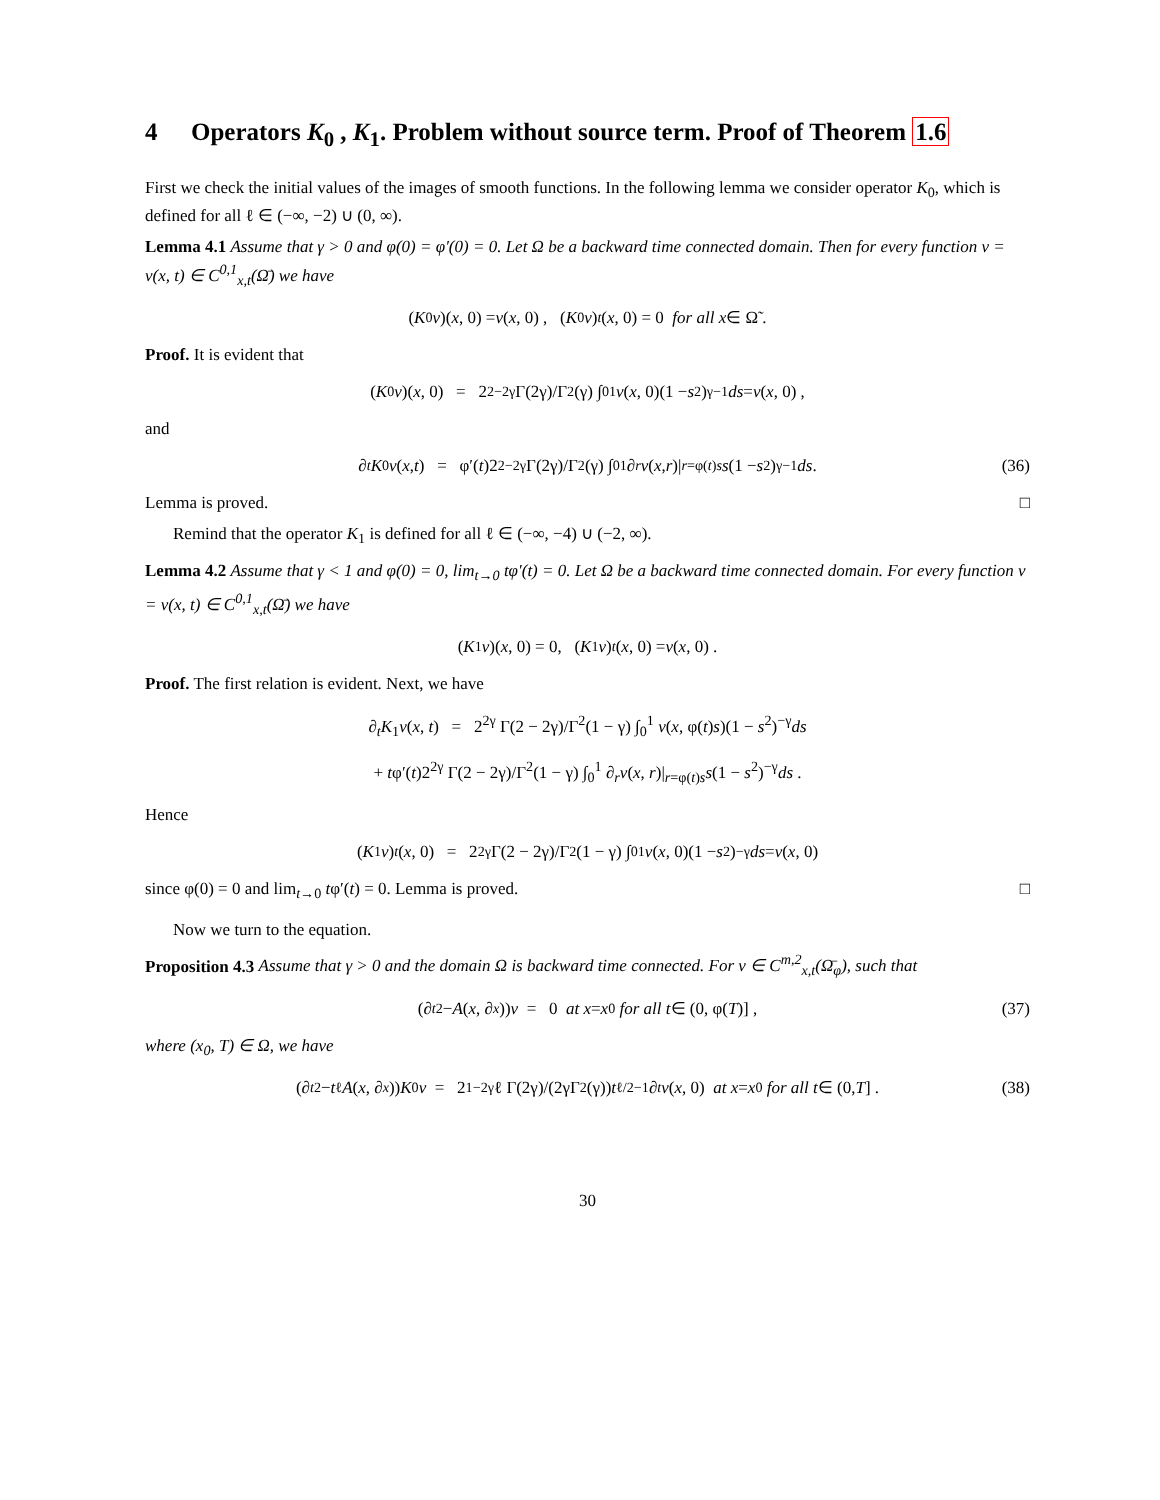4 Operators K<sub>0</sub> , K<sub>1</sub>. Problem without source term. Proof of Theorem 1.6
First we check the initial values of the images of smooth functions. In the following lemma we consider operator K<sub>0</sub>, which is defined for all ℓ ∈ (−∞, −2) ∪ (0, ∞).
Lemma 4.1 Assume that γ > 0 and φ(0) = φ′(0) = 0. Let Ω be a backward time connected domain. Then for every function v = v(x, t) ∈ C<sup>0,1</sup><sub>x,t</sub>(Ω̄) we have
(K<sub>0</sub> v)(x, 0) = v (x, 0) , (K<sub>0</sub> v)<sub>t</sub> (x, 0) = 0 for all x ∈ Ω̃ .
Proof. It is evident that
(K<sub>0</sub> v)(x, 0) = 2<sup>2−2γ</sup> Γ(2γ)/Γ<sup>2</sup>(γ) ∫<sub>0</sub><sup>1</sup> v (x, 0)(1 − s<sup>2</sup>)<sup>γ−1</sup> ds = v (x, 0) ,
and
∂<sub>t</sub> K<sub>0</sub> v (x, t) = φ′(t)2<sup>2−2γ</sup> Γ(2γ)/Γ<sup>2</sup>(γ) ∫<sub>0</sub><sup>1</sup> ∂<sub>r</sub> v (x, r)|<sub>r=φ(t)s</sub> s (1 − s<sup>2</sup>)<sup>γ−1</sup> ds . (36)
Lemma is proved. □
Remind that the operator K<sub>1</sub> is defined for all ℓ ∈ (−∞, −4) ∪ (−2, ∞).
Lemma 4.2 Assume that γ < 1 and φ(0) = 0, lim<sub>t→0</sub> tφ′(t) = 0. Let Ω be a backward time connected domain. For every function v = v(x, t) ∈ C<sup>0,1</sup><sub>x,t</sub>(Ω̄) we have
(K<sub>1</sub> v)(x, 0) = 0, (K<sub>1</sub> v)<sub>t</sub> (x, 0) = v (x, 0) .
Proof. The first relation is evident. Next, we have
∂<sub>t</sub>K<sub>1</sub>v(x, t) = 2<sup>2γ</sup> Γ(2 − 2γ)/Γ<sup>2</sup>(1 − γ) ∫<sub>0</sub><sup>1</sup> v(x, φ(t)s)(1 − s<sup>2</sup>)<sup>−γ</sup>ds
+ tφ′(t)2<sup>2γ</sup> Γ(2 − 2γ)/Γ<sup>2</sup>(1 − γ) ∫<sub>0</sub><sup>1</sup> ∂<sub>r</sub>v(x, r)|<sub>r=φ(t)s</sub>s(1 − s<sup>2</sup>)<sup>−γ</sup>ds .
Hence
(K<sub>1</sub> v)<sub>t</sub> (x, 0) = 2<sup>2γ</sup> Γ(2 − 2γ)/Γ<sup>2</sup>(1 − γ) ∫<sub>0</sub><sup>1</sup> v (x, 0)(1 − s<sup>2</sup>)<sup>−γ</sup> ds = v (x, 0)
since φ(0) = 0 and lim<sub>t→0</sub> tφ′(t) = 0. Lemma is proved. □
Now we turn to the equation.
Proposition 4.3 Assume that γ > 0 and the domain Ω is backward time connected. For v ∈ C<sup>m,2</sup><sub>x,t</sub>(Ω̄<sub>φ</sub>), such that
(∂<sub>t</sub><sup>2</sup> − A (x, ∂<sub>x</sub>)) v = 0 at x = x<sub>0</sub> for all t ∈ (0, φ(T)] , (37)
where (x<sub>0</sub>, T) ∈ Ω, we have
(∂<sub>t</sub><sup>2</sup> − t<sup>ℓ</sup> A (x, ∂<sub>x</sub>)) K<sub>0</sub> v = 2<sup>1−2γ</sup> ℓ Γ(2γ)/(2γΓ<sup>2</sup>(γ)) t<sup>ℓ/2−1</sup>∂<sub>t</sub> v (x, 0) at x = x<sub>0</sub> for all t ∈ (0, T] . (38)
30